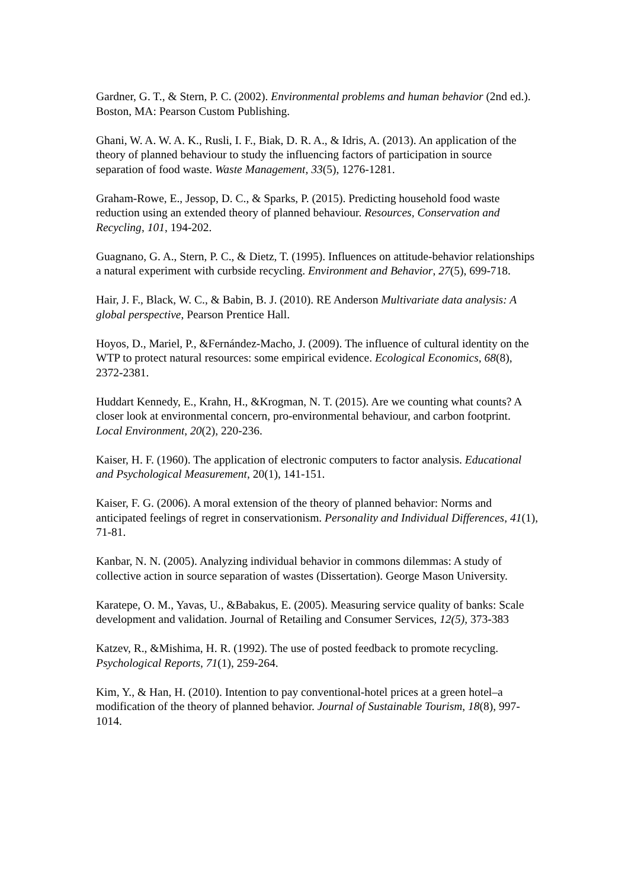Gardner, G. T., & Stern, P. C. (2002). Environmental problems and human behavior (2nd ed.). Boston, MA: Pearson Custom Publishing.
Ghani, W. A. W. A. K., Rusli, I. F., Biak, D. R. A., & Idris, A. (2013). An application of the theory of planned behaviour to study the influencing factors of participation in source separation of food waste. Waste Management, 33(5), 1276-1281.
Graham-Rowe, E., Jessop, D. C., & Sparks, P. (2015). Predicting household food waste reduction using an extended theory of planned behaviour. Resources, Conservation and Recycling, 101, 194-202.
Guagnano, G. A., Stern, P. C., & Dietz, T. (1995). Influences on attitude-behavior relationships a natural experiment with curbside recycling. Environment and Behavior, 27(5), 699-718.
Hair, J. F., Black, W. C., & Babin, B. J. (2010). RE Anderson Multivariate data analysis: A global perspective, Pearson Prentice Hall.
Hoyos, D., Mariel, P., &Fernández-Macho, J. (2009). The influence of cultural identity on the WTP to protect natural resources: some empirical evidence. Ecological Economics, 68(8), 2372-2381.
Huddart Kennedy, E., Krahn, H., &Krogman, N. T. (2015). Are we counting what counts? A closer look at environmental concern, pro-environmental behaviour, and carbon footprint. Local Environment, 20(2), 220-236.
Kaiser, H. F. (1960). The application of electronic computers to factor analysis. Educational and Psychological Measurement, 20(1), 141-151.
Kaiser, F. G. (2006). A moral extension of the theory of planned behavior: Norms and anticipated feelings of regret in conservationism. Personality and Individual Differences, 41(1), 71-81.
Kanbar, N. N. (2005). Analyzing individual behavior in commons dilemmas: A study of collective action in source separation of wastes (Dissertation). George Mason University.
Karatepe, O. M., Yavas, U., &Babakus, E. (2005). Measuring service quality of banks: Scale development and validation. Journal of Retailing and Consumer Services, 12(5), 373-383
Katzev, R., &Mishima, H. R. (1992). The use of posted feedback to promote recycling. Psychological Reports, 71(1), 259-264.
Kim, Y., & Han, H. (2010). Intention to pay conventional-hotel prices at a green hotel–a modification of the theory of planned behavior. Journal of Sustainable Tourism, 18(8), 997-1014.